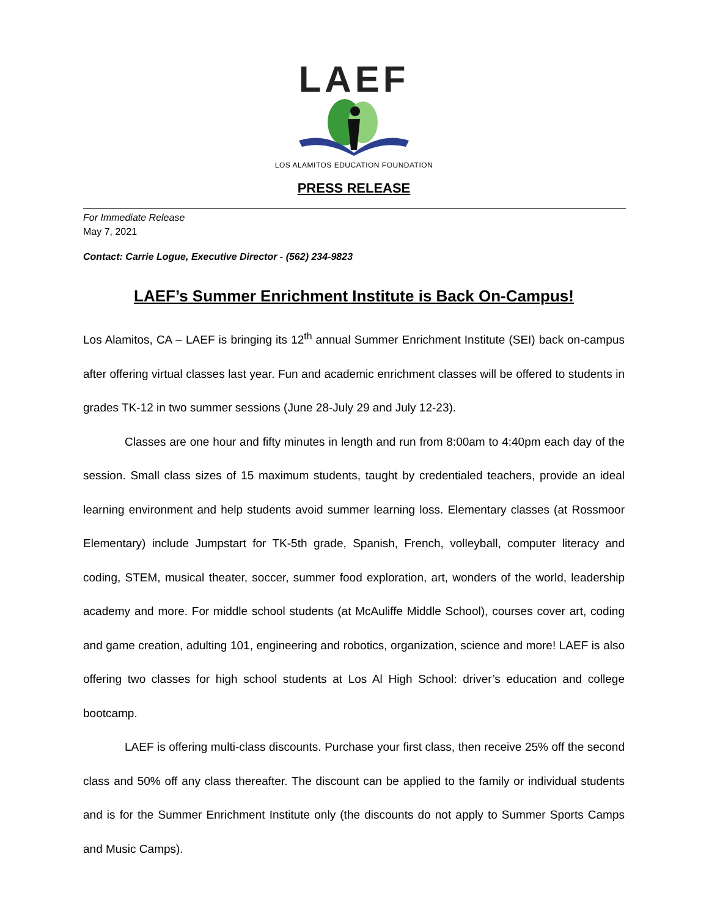LAEF
LOS ALAMITOS EDUCATION FOUNDATION
PRESS RELEASE
For Immediate Release
May 7, 2021
Contact: Carrie Logue, Executive Director - (562) 234-9823
LAEF’s Summer Enrichment Institute is Back On-Campus!
Los Alamitos, CA – LAEF is bringing its 12<sup>th</sup> annual Summer Enrichment Institute (SEI) back on-campus after offering virtual classes last year. Fun and academic enrichment classes will be offered to students in grades TK-12 in two summer sessions (June 28-July 29 and July 12-23).
Classes are one hour and fifty minutes in length and run from 8:00am to 4:40pm each day of the session. Small class sizes of 15 maximum students, taught by credentialed teachers, provide an ideal learning environment and help students avoid summer learning loss. Elementary classes (at Rossmoor Elementary) include Jumpstart for TK-5th grade, Spanish, French, volleyball, computer literacy and coding, STEM, musical theater, soccer, summer food exploration, art, wonders of the world, leadership academy and more. For middle school students (at McAuliffe Middle School), courses cover art, coding and game creation, adulting 101, engineering and robotics, organization, science and more! LAEF is also offering two classes for high school students at Los Al High School: driver’s education and college bootcamp.
LAEF is offering multi-class discounts. Purchase your first class, then receive 25% off the second class and 50% off any class thereafter. The discount can be applied to the family or individual students and is for the Summer Enrichment Institute only (the discounts do not apply to Summer Sports Camps and Music Camps).